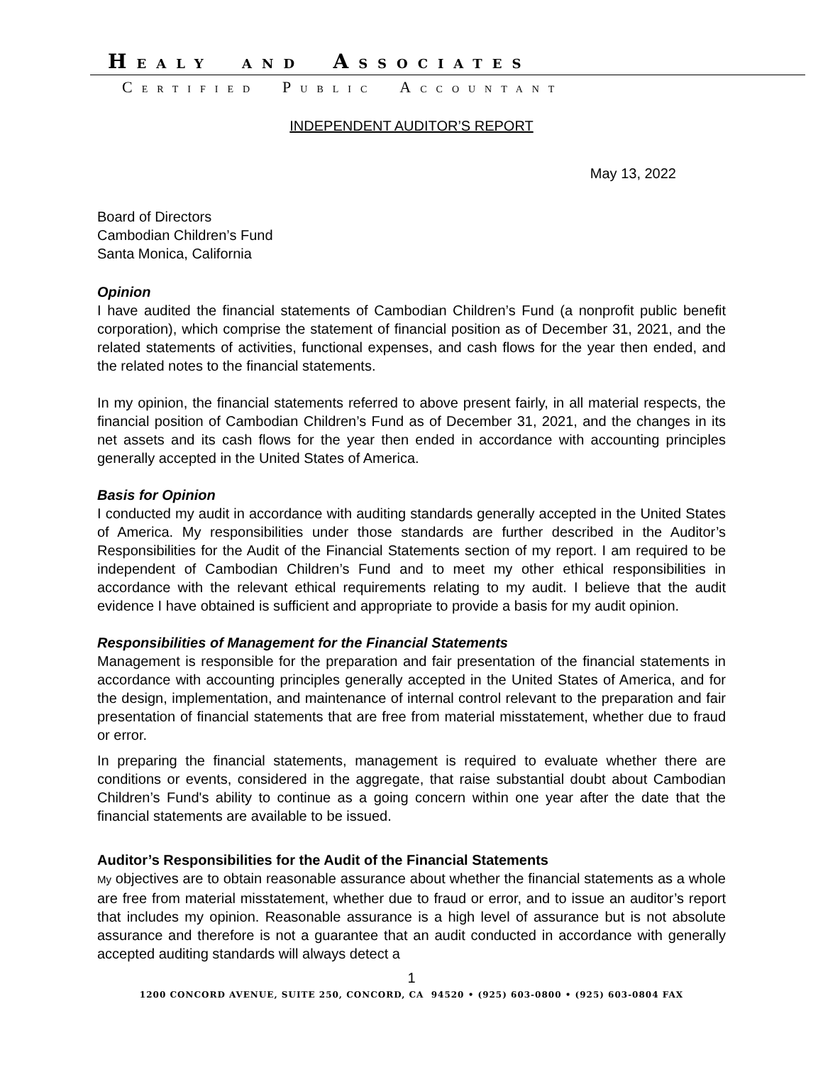HEALY AND ASSOCIATES
CERTIFIED PUBLIC ACCOUNTANT
INDEPENDENT AUDITOR’S REPORT
May 13, 2022
Board of Directors
Cambodian Children’s Fund
Santa Monica, California
Opinion
I have audited the financial statements of Cambodian Children’s Fund (a nonprofit public benefit corporation), which comprise the statement of financial position as of December 31, 2021, and the related statements of activities, functional expenses, and cash flows for the year then ended, and the related notes to the financial statements.
In my opinion, the financial statements referred to above present fairly, in all material respects, the financial position of Cambodian Children’s Fund as of December 31, 2021, and the changes in its net assets and its cash flows for the year then ended in accordance with accounting principles generally accepted in the United States of America.
Basis for Opinion
I conducted my audit in accordance with auditing standards generally accepted in the United States of America. My responsibilities under those standards are further described in the Auditor’s Responsibilities for the Audit of the Financial Statements section of my report. I am required to be independent of Cambodian Children’s Fund and to meet my other ethical responsibilities in accordance with the relevant ethical requirements relating to my audit. I believe that the audit evidence I have obtained is sufficient and appropriate to provide a basis for my audit opinion.
Responsibilities of Management for the Financial Statements
Management is responsible for the preparation and fair presentation of the financial statements in accordance with accounting principles generally accepted in the United States of America, and for the design, implementation, and maintenance of internal control relevant to the preparation and fair presentation of financial statements that are free from material misstatement, whether due to fraud or error.
In preparing the financial statements, management is required to evaluate whether there are conditions or events, considered in the aggregate, that raise substantial doubt about Cambodian Children’s Fund's ability to continue as a going concern within one year after the date that the financial statements are available to be issued.
Auditor’s Responsibilities for the Audit of the Financial Statements
My objectives are to obtain reasonable assurance about whether the financial statements as a whole are free from material misstatement, whether due to fraud or error, and to issue an auditor’s report that includes my opinion. Reasonable assurance is a high level of assurance but is not absolute assurance and therefore is not a guarantee that an audit conducted in accordance with generally accepted auditing standards will always detect a
1
1200 CONCORD AVENUE, SUITE 250, CONCORD, CA 94520 • (925) 603-0800 • (925) 603-0804 FAX